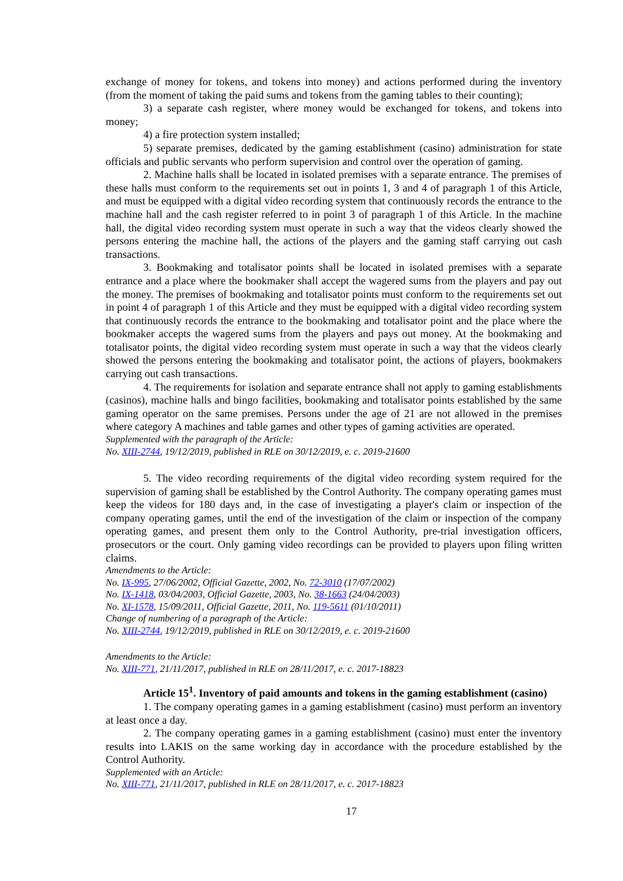exchange of money for tokens, and tokens into money) and actions performed during the inventory (from the moment of taking the paid sums and tokens from the gaming tables to their counting);
3) a separate cash register, where money would be exchanged for tokens, and tokens into money;
4) a fire protection system installed;
5) separate premises, dedicated by the gaming establishment (casino) administration for state officials and public servants who perform supervision and control over the operation of gaming.
2. Machine halls shall be located in isolated premises with a separate entrance. The premises of these halls must conform to the requirements set out in points 1, 3 and 4 of paragraph 1 of this Article, and must be equipped with a digital video recording system that continuously records the entrance to the machine hall and the cash register referred to in point 3 of paragraph 1 of this Article. In the machine hall, the digital video recording system must operate in such a way that the videos clearly showed the persons entering the machine hall, the actions of the players and the gaming staff carrying out cash transactions.
3. Bookmaking and totalisator points shall be located in isolated premises with a separate entrance and a place where the bookmaker shall accept the wagered sums from the players and pay out the money. The premises of bookmaking and totalisator points must conform to the requirements set out in point 4 of paragraph 1 of this Article and they must be equipped with a digital video recording system that continuously records the entrance to the bookmaking and totalisator point and the place where the bookmaker accepts the wagered sums from the players and pays out money. At the bookmaking and totalisator points, the digital video recording system must operate in such a way that the videos clearly showed the persons entering the bookmaking and totalisator point, the actions of players, bookmakers carrying out cash transactions.
4. The requirements for isolation and separate entrance shall not apply to gaming establishments (casinos), machine halls and bingo facilities, bookmaking and totalisator points established by the same gaming operator on the same premises. Persons under the age of 21 are not allowed in the premises where category A machines and table games and other types of gaming activities are operated.
Supplemented with the paragraph of the Article:
No. XIII-2744, 19/12/2019, published in RLE on 30/12/2019, e. c. 2019-21600
5. The video recording requirements of the digital video recording system required for the supervision of gaming shall be established by the Control Authority. The company operating games must keep the videos for 180 days and, in the case of investigating a player's claim or inspection of the company operating games, until the end of the investigation of the claim or inspection of the company operating games, and present them only to the Control Authority, pre-trial investigation officers, prosecutors or the court. Only gaming video recordings can be provided to players upon filing written claims.
Amendments to the Article:
No. IX-995, 27/06/2002, Official Gazette, 2002, No. 72-3010 (17/07/2002)
No. IX-1418, 03/04/2003, Official Gazette, 2003, No. 38-1663 (24/04/2003)
No. XI-1578, 15/09/2011, Official Gazette, 2011, No. 119-5611 (01/10/2011)
Change of numbering of a paragraph of the Article:
No. XIII-2744, 19/12/2019, published in RLE on 30/12/2019, e. c. 2019-21600
Amendments to the Article:
No. XIII-771, 21/11/2017, published in RLE on 28/11/2017, e. c. 2017-18823
Article 15<sup>1</sup>. Inventory of paid amounts and tokens in the gaming establishment (casino)
1. The company operating games in a gaming establishment (casino) must perform an inventory at least once a day.
2. The company operating games in a gaming establishment (casino) must enter the inventory results into LAKIS on the same working day in accordance with the procedure established by the Control Authority.
Supplemented with an Article:
No. XIII-771, 21/11/2017, published in RLE on 28/11/2017, e. c. 2017-18823
17